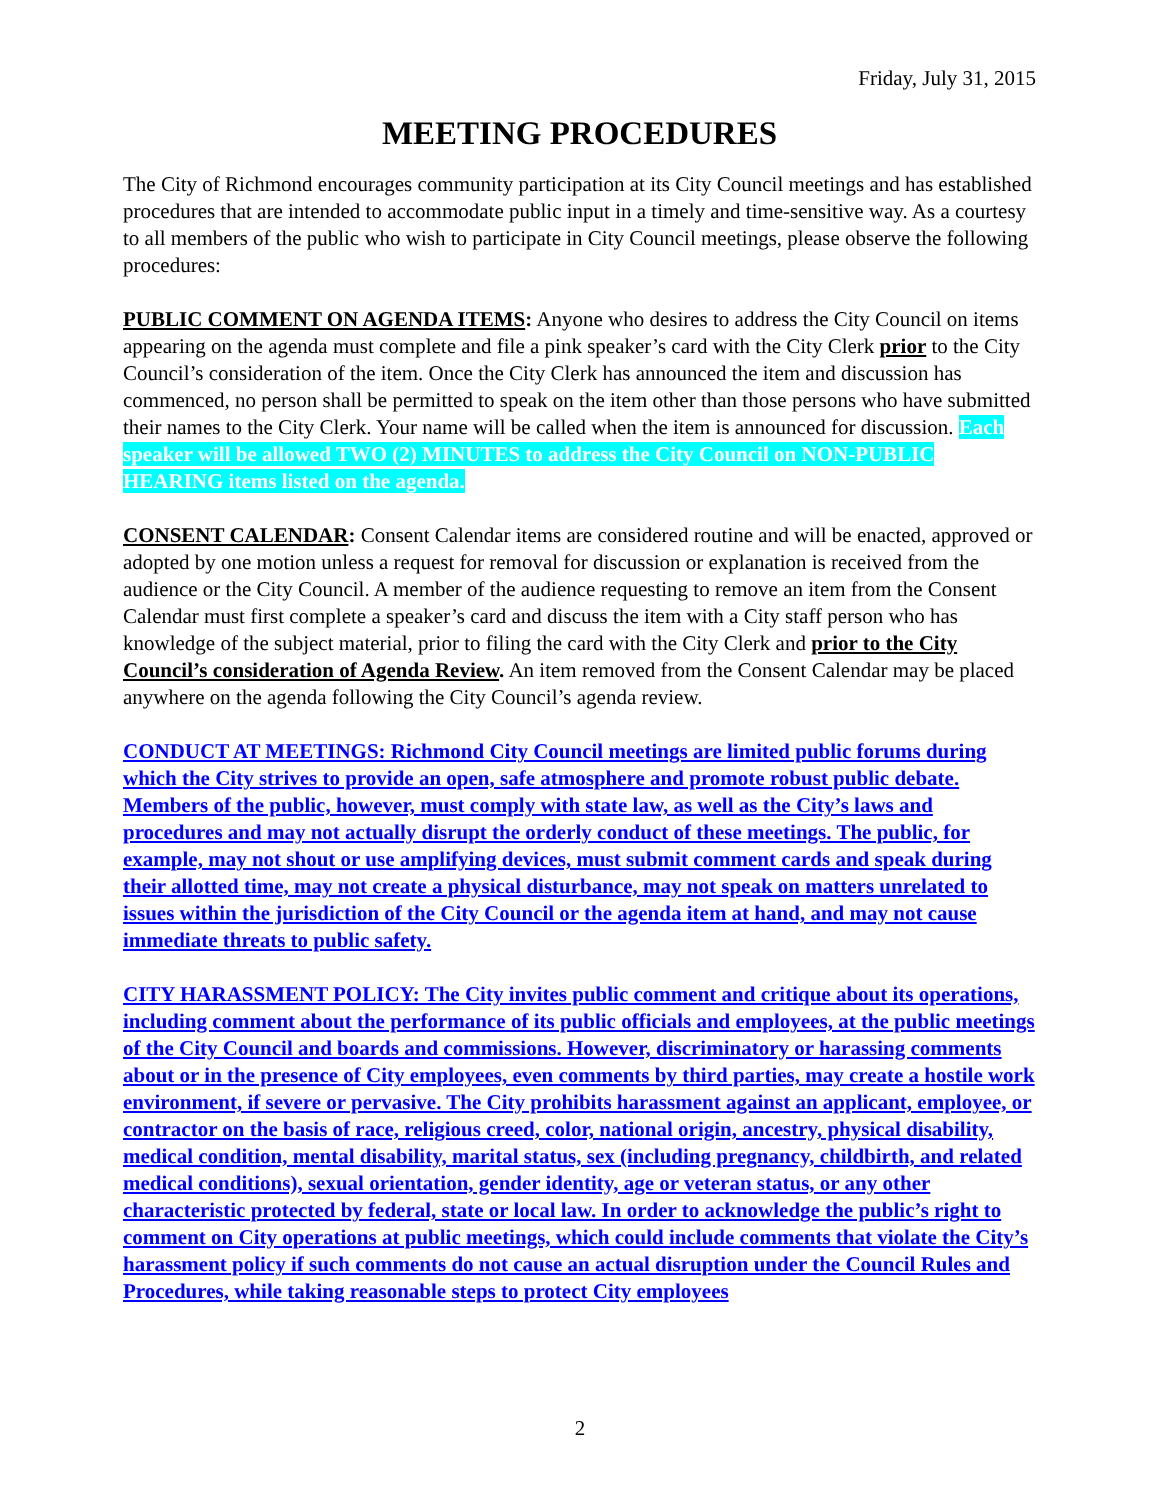Friday, July 31, 2015
MEETING PROCEDURES
The City of Richmond encourages community participation at its City Council meetings and has established procedures that are intended to accommodate public input in a timely and time-sensitive way. As a courtesy to all members of the public who wish to participate in City Council meetings, please observe the following procedures:
PUBLIC COMMENT ON AGENDA ITEMS: Anyone who desires to address the City Council on items appearing on the agenda must complete and file a pink speaker’s card with the City Clerk prior to the City Council’s consideration of the item. Once the City Clerk has announced the item and discussion has commenced, no person shall be permitted to speak on the item other than those persons who have submitted their names to the City Clerk. Your name will be called when the item is announced for discussion. Each speaker will be allowed TWO (2) MINUTES to address the City Council on NON-PUBLIC HEARING items listed on the agenda.
CONSENT CALENDAR: Consent Calendar items are considered routine and will be enacted, approved or adopted by one motion unless a request for removal for discussion or explanation is received from the audience or the City Council. A member of the audience requesting to remove an item from the Consent Calendar must first complete a speaker’s card and discuss the item with a City staff person who has knowledge of the subject material, prior to filing the card with the City Clerk and prior to the City Council’s consideration of Agenda Review. An item removed from the Consent Calendar may be placed anywhere on the agenda following the City Council’s agenda review.
CONDUCT AT MEETINGS: Richmond City Council meetings are limited public forums during which the City strives to provide an open, safe atmosphere and promote robust public debate. Members of the public, however, must comply with state law, as well as the City’s laws and procedures and may not actually disrupt the orderly conduct of these meetings. The public, for example, may not shout or use amplifying devices, must submit comment cards and speak during their allotted time, may not create a physical disturbance, may not speak on matters unrelated to issues within the jurisdiction of the City Council or the agenda item at hand, and may not cause immediate threats to public safety.
CITY HARASSMENT POLICY: The City invites public comment and critique about its operations, including comment about the performance of its public officials and employees, at the public meetings of the City Council and boards and commissions. However, discriminatory or harassing comments about or in the presence of City employees, even comments by third parties, may create a hostile work environment, if severe or pervasive. The City prohibits harassment against an applicant, employee, or contractor on the basis of race, religious creed, color, national origin, ancestry, physical disability, medical condition, mental disability, marital status, sex (including pregnancy, childbirth, and related medical conditions), sexual orientation, gender identity, age or veteran status, or any other characteristic protected by federal, state or local law. In order to acknowledge the public’s right to comment on City operations at public meetings, which could include comments that violate the City’s harassment policy if such comments do not cause an actual disruption under the Council Rules and Procedures, while taking reasonable steps to protect City employees
2